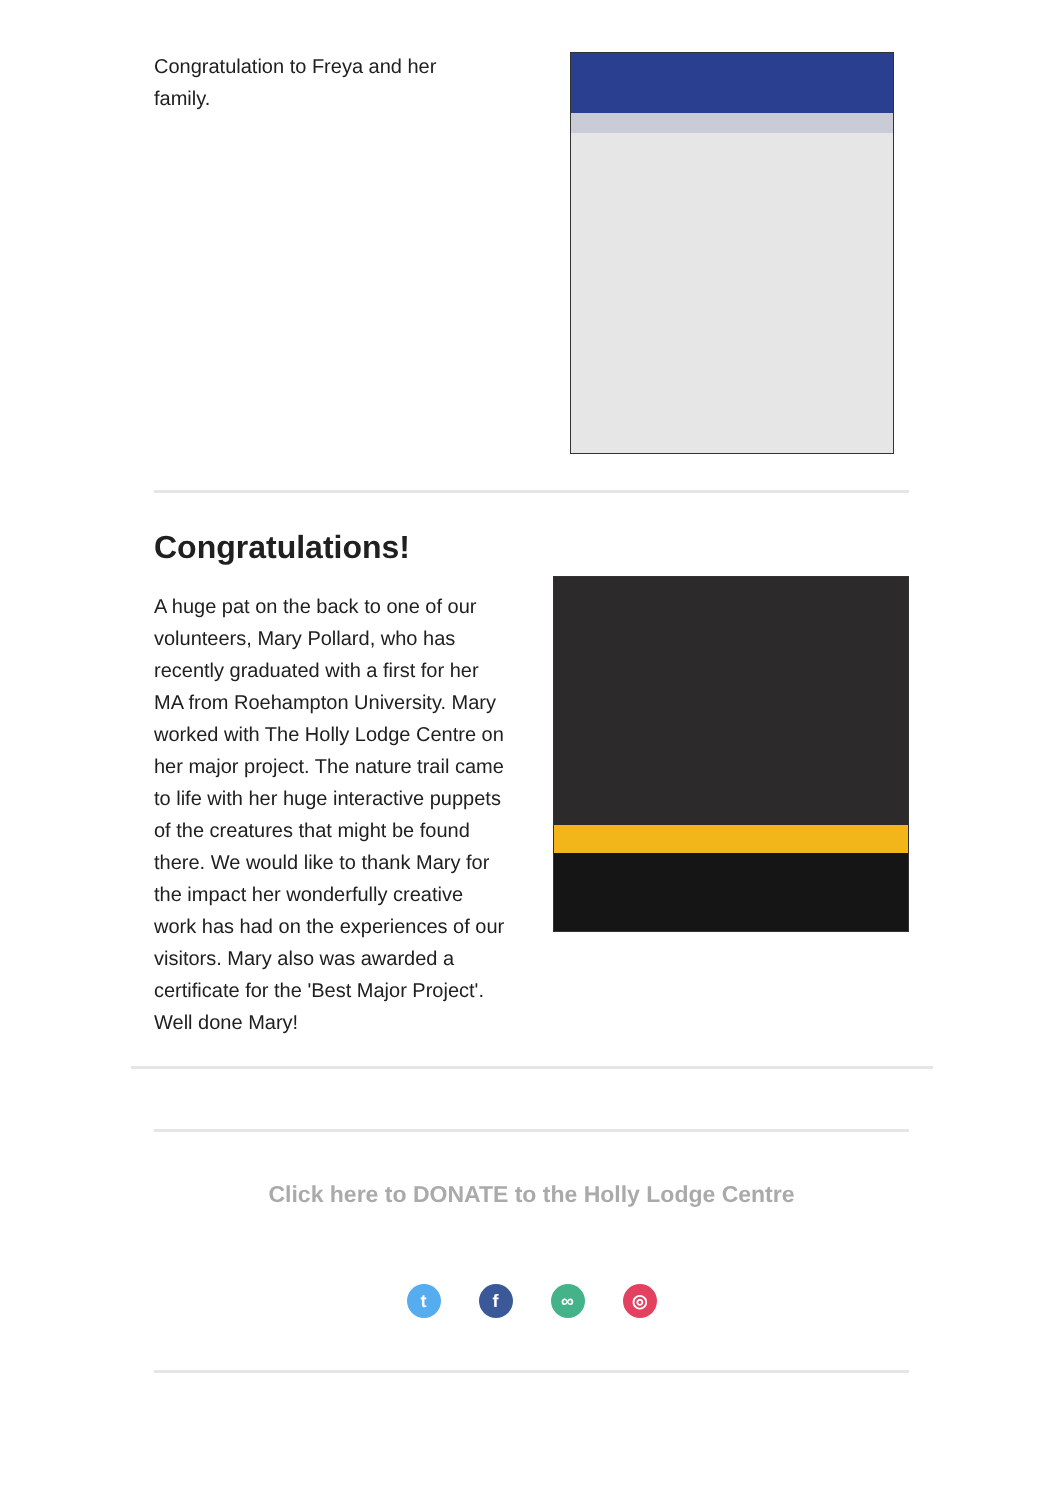Congratulation to Freya and her family.
Congratulations!
A huge pat on the back to one of our volunteers, Mary Pollard, who has recently graduated with a first for her MA from Roehampton University. Mary worked with The Holly Lodge Centre on her major project. The nature trail came to life with her huge interactive puppets of the creatures that might be found there. We would like to thank Mary for the impact her wonderfully creative work has had on the experiences of our visitors. Mary also was awarded a certificate for the 'Best Major Project'. Well done Mary!
Click here to DONATE to the Holly Lodge Centre
t f ∞ ◎